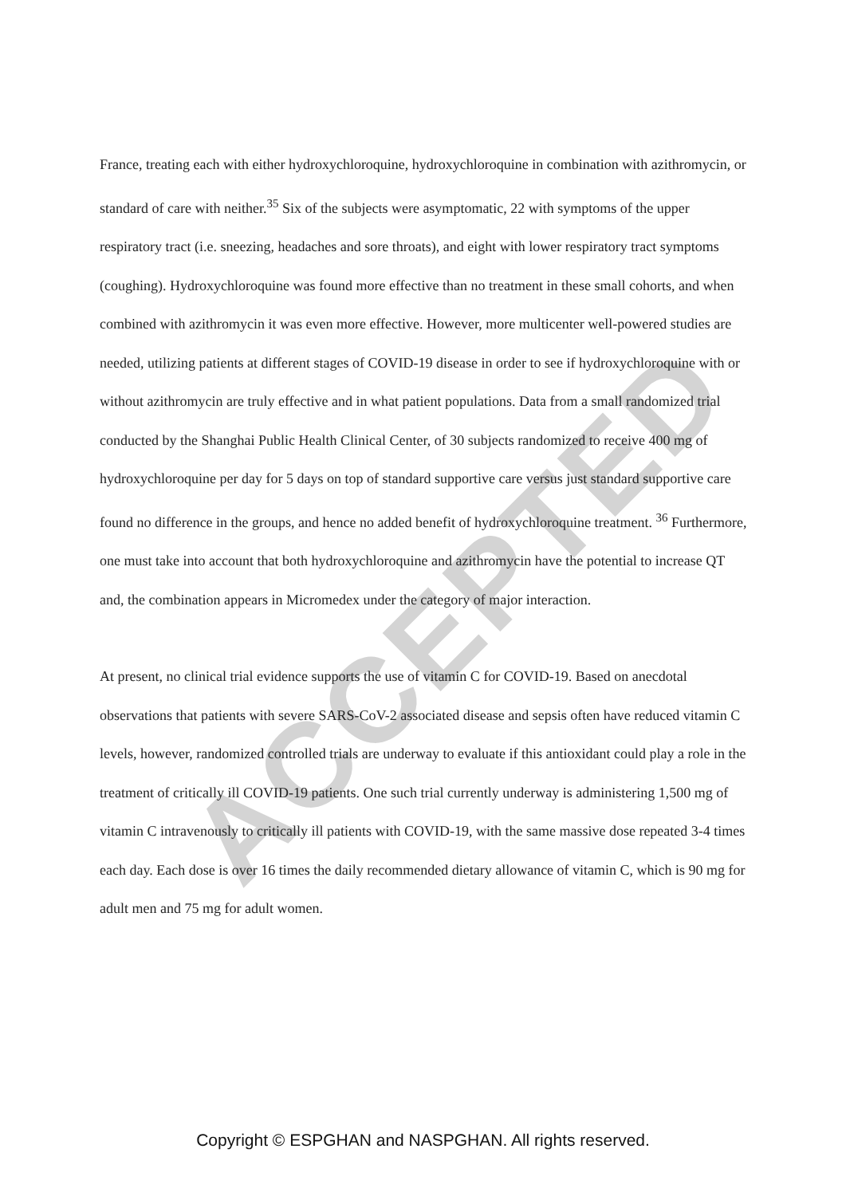ACCEPTED
France, treating each with either hydroxychloroquine, hydroxychloroquine in combination with azithromycin, or standard of care with neither.<sup>35</sup> Six of the subjects were asymptomatic, 22 with symptoms of the upper respiratory tract (i.e. sneezing, headaches and sore throats), and eight with lower respiratory tract symptoms (coughing). Hydroxychloroquine was found more effective than no treatment in these small cohorts, and when combined with azithromycin it was even more effective. However, more multicenter well-powered studies are needed, utilizing patients at different stages of COVID-19 disease in order to see if hydroxychloroquine with or without azithromycin are truly effective and in what patient populations. Data from a small randomized trial conducted by the Shanghai Public Health Clinical Center, of 30 subjects randomized to receive 400 mg of hydroxychloroquine per day for 5 days on top of standard supportive care versus just standard supportive care found no difference in the groups, and hence no added benefit of hydroxychloroquine treatment. <sup>36</sup> Furthermore, one must take into account that both hydroxychloroquine and azithromycin have the potential to increase QT and, the combination appears in Micromedex under the category of major interaction.
At present, no clinical trial evidence supports the use of vitamin C for COVID-19. Based on anecdotal observations that patients with severe SARS-CoV-2 associated disease and sepsis often have reduced vitamin C levels, however, randomized controlled trials are underway to evaluate if this antioxidant could play a role in the treatment of critically ill COVID-19 patients. One such trial currently underway is administering 1,500 mg of vitamin C intravenously to critically ill patients with COVID-19, with the same massive dose repeated 3-4 times each day. Each dose is over 16 times the daily recommended dietary allowance of vitamin C, which is 90 mg for adult men and 75 mg for adult women.
Copyright © ESPGHAN and NASPGHAN. All rights reserved.